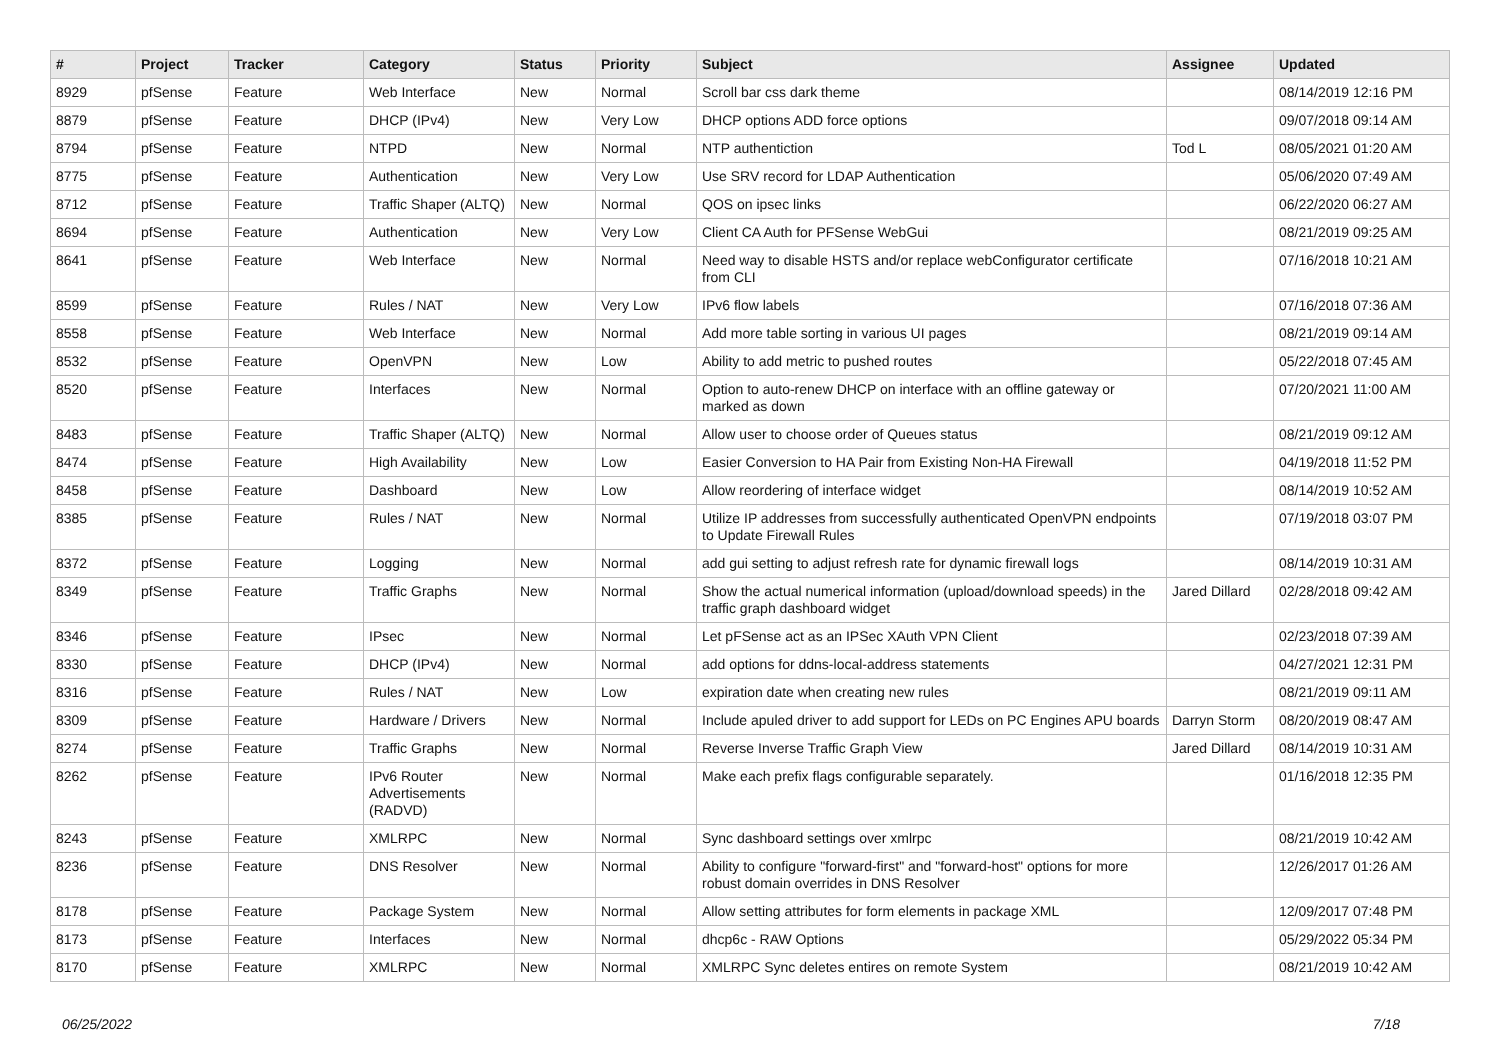| # | Project | Tracker | Category | Status | Priority | Subject | Assignee | Updated |
| --- | --- | --- | --- | --- | --- | --- | --- | --- |
| 8929 | pfSense | Feature | Web Interface | New | Normal | Scroll bar css dark theme | | 08/14/2019 12:16 PM |
| 8879 | pfSense | Feature | DHCP (IPv4) | New | Very Low | DHCP options ADD force options | | 09/07/2018 09:14 AM |
| 8794 | pfSense | Feature | NTPD | New | Normal | NTP authentiction | Tod L | 08/05/2021 01:20 AM |
| 8775 | pfSense | Feature | Authentication | New | Very Low | Use SRV record for LDAP Authentication | | 05/06/2020 07:49 AM |
| 8712 | pfSense | Feature | Traffic Shaper (ALTQ) | New | Normal | QOS on ipsec links | | 06/22/2020 06:27 AM |
| 8694 | pfSense | Feature | Authentication | New | Very Low | Client CA Auth for PFSense WebGui | | 08/21/2019 09:25 AM |
| 8641 | pfSense | Feature | Web Interface | New | Normal | Need way to disable HSTS and/or replace webConfigurator certificate from CLI | | 07/16/2018 10:21 AM |
| 8599 | pfSense | Feature | Rules / NAT | New | Very Low | IPv6 flow labels | | 07/16/2018 07:36 AM |
| 8558 | pfSense | Feature | Web Interface | New | Normal | Add more table sorting in various UI pages | | 08/21/2019 09:14 AM |
| 8532 | pfSense | Feature | OpenVPN | New | Low | Ability to add metric to pushed routes | | 05/22/2018 07:45 AM |
| 8520 | pfSense | Feature | Interfaces | New | Normal | Option to auto-renew DHCP on interface with an offline gateway or marked as down | | 07/20/2021 11:00 AM |
| 8483 | pfSense | Feature | Traffic Shaper (ALTQ) | New | Normal | Allow user to choose order of Queues status | | 08/21/2019 09:12 AM |
| 8474 | pfSense | Feature | High Availability | New | Low | Easier Conversion to HA Pair from Existing Non-HA Firewall | | 04/19/2018 11:52 PM |
| 8458 | pfSense | Feature | Dashboard | New | Low | Allow reordering of interface widget | | 08/14/2019 10:52 AM |
| 8385 | pfSense | Feature | Rules / NAT | New | Normal | Utilize IP addresses from successfully authenticated OpenVPN endpoints to Update Firewall Rules | | 07/19/2018 03:07 PM |
| 8372 | pfSense | Feature | Logging | New | Normal | add gui setting to adjust refresh rate for dynamic firewall logs | | 08/14/2019 10:31 AM |
| 8349 | pfSense | Feature | Traffic Graphs | New | Normal | Show the actual numerical information (upload/download speeds) in the traffic graph dashboard widget | Jared Dillard | 02/28/2018 09:42 AM |
| 8346 | pfSense | Feature | IPsec | New | Normal | Let pFSense act as an IPSec XAuth VPN Client | | 02/23/2018 07:39 AM |
| 8330 | pfSense | Feature | DHCP (IPv4) | New | Normal | add options for ddns-local-address statements | | 04/27/2021 12:31 PM |
| 8316 | pfSense | Feature | Rules / NAT | New | Low | expiration date when creating new rules | | 08/21/2019 09:11 AM |
| 8309 | pfSense | Feature | Hardware / Drivers | New | Normal | Include apuled driver to add support for LEDs on PC Engines APU boards | Darryn Storm | 08/20/2019 08:47 AM |
| 8274 | pfSense | Feature | Traffic Graphs | New | Normal | Reverse Inverse Traffic Graph View | Jared Dillard | 08/14/2019 10:31 AM |
| 8262 | pfSense | Feature | IPv6 Router Advertisements (RADVD) | New | Normal | Make each prefix flags configurable separately. | | 01/16/2018 12:35 PM |
| 8243 | pfSense | Feature | XMLRPC | New | Normal | Sync dashboard settings over xmlrpc | | 08/21/2019 10:42 AM |
| 8236 | pfSense | Feature | DNS Resolver | New | Normal | Ability to configure "forward-first" and "forward-host" options for more robust domain overrides in DNS Resolver | | 12/26/2017 01:26 AM |
| 8178 | pfSense | Feature | Package System | New | Normal | Allow setting attributes for form elements in package XML | | 12/09/2017 07:48 PM |
| 8173 | pfSense | Feature | Interfaces | New | Normal | dhcp6c - RAW Options | | 05/29/2022 05:34 PM |
| 8170 | pfSense | Feature | XMLRPC | New | Normal | XMLRPC Sync deletes entires on remote System | | 08/21/2019 10:42 AM |
06/25/2022 7/18